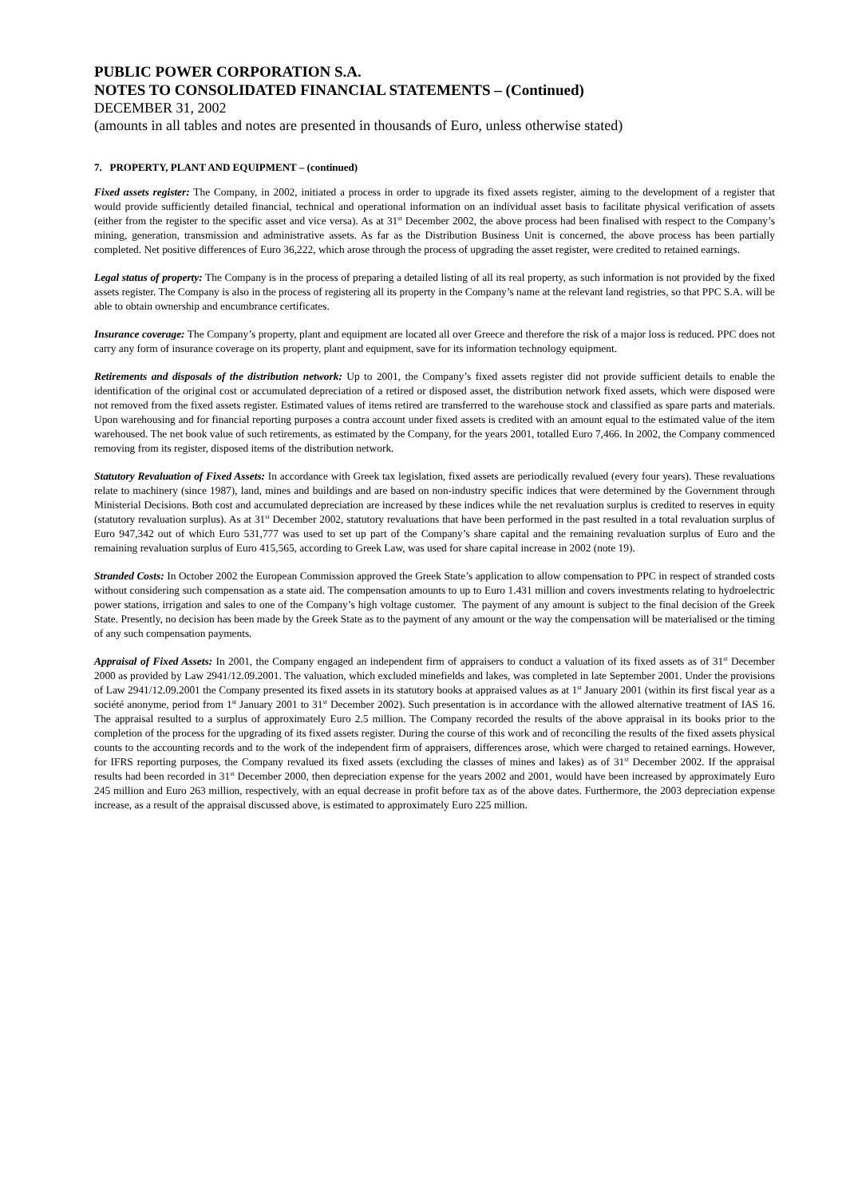PUBLIC POWER CORPORATION S.A.
NOTES TO CONSOLIDATED FINANCIAL STATEMENTS – (Continued)
DECEMBER 31, 2002
(amounts in all tables and notes are presented in thousands of Euro, unless otherwise stated)
7. PROPERTY, PLANT AND EQUIPMENT – (continued)
Fixed assets register: The Company, in 2002, initiated a process in order to upgrade its fixed assets register, aiming to the development of a register that would provide sufficiently detailed financial, technical and operational information on an individual asset basis to facilitate physical verification of assets (either from the register to the specific asset and vice versa). As at 31<sup>st</sup> December 2002, the above process had been finalised with respect to the Company’s mining, generation, transmission and administrative assets. As far as the Distribution Business Unit is concerned, the above process has been partially completed. Net positive differences of Euro 36,222, which arose through the process of upgrading the asset register, were credited to retained earnings.
Legal status of property: The Company is in the process of preparing a detailed listing of all its real property, as such information is not provided by the fixed assets register. The Company is also in the process of registering all its property in the Company’s name at the relevant land registries, so that PPC S.A. will be able to obtain ownership and encumbrance certificates.
Insurance coverage: The Company’s property, plant and equipment are located all over Greece and therefore the risk of a major loss is reduced. PPC does not carry any form of insurance coverage on its property, plant and equipment, save for its information technology equipment.
Retirements and disposals of the distribution network: Up to 2001, the Company’s fixed assets register did not provide sufficient details to enable the identification of the original cost or accumulated depreciation of a retired or disposed asset, the distribution network fixed assets, which were disposed were not removed from the fixed assets register. Estimated values of items retired are transferred to the warehouse stock and classified as spare parts and materials. Upon warehousing and for financial reporting purposes a contra account under fixed assets is credited with an amount equal to the estimated value of the item warehoused. The net book value of such retirements, as estimated by the Company, for the years 2001, totalled Euro 7,466. In 2002, the Company commenced removing from its register, disposed items of the distribution network.
Statutory Revaluation of Fixed Assets: In accordance with Greek tax legislation, fixed assets are periodically revalued (every four years). These revaluations relate to machinery (since 1987), land, mines and buildings and are based on non-industry specific indices that were determined by the Government through Ministerial Decisions. Both cost and accumulated depreciation are increased by these indices while the net revaluation surplus is credited to reserves in equity (statutory revaluation surplus). As at 31<sup>st</sup> December 2002, statutory revaluations that have been performed in the past resulted in a total revaluation surplus of Euro 947,342 out of which Euro 531,777 was used to set up part of the Company’s share capital and the remaining revaluation surplus of Euro and the remaining revaluation surplus of Euro 415,565, according to Greek Law, was used for share capital increase in 2002 (note 19).
Stranded Costs: In October 2002 the European Commission approved the Greek State’s application to allow compensation to PPC in respect of stranded costs without considering such compensation as a state aid. The compensation amounts to up to Euro 1.431 million and covers investments relating to hydroelectric power stations, irrigation and sales to one of the Company’s high voltage customer. The payment of any amount is subject to the final decision of the Greek State. Presently, no decision has been made by the Greek State as to the payment of any amount or the way the compensation will be materialised or the timing of any such compensation payments.
Appraisal of Fixed Assets: In 2001, the Company engaged an independent firm of appraisers to conduct a valuation of its fixed assets as of 31<sup>st</sup> December 2000 as provided by Law 2941/12.09.2001. The valuation, which excluded minefields and lakes, was completed in late September 2001. Under the provisions of Law 2941/12.09.2001 the Company presented its fixed assets in its statutory books at appraised values as at 1<sup>st</sup> January 2001 (within its first fiscal year as a société anonyme, period from 1<sup>st</sup> January 2001 to 31<sup>st</sup> December 2002). Such presentation is in accordance with the allowed alternative treatment of IAS 16. The appraisal resulted to a surplus of approximately Euro 2.5 million. The Company recorded the results of the above appraisal in its books prior to the completion of the process for the upgrading of its fixed assets register. During the course of this work and of reconciling the results of the fixed assets physical counts to the accounting records and to the work of the independent firm of appraisers, differences arose, which were charged to retained earnings. However, for IFRS reporting purposes, the Company revalued its fixed assets (excluding the classes of mines and lakes) as of 31<sup>st</sup> December 2002. If the appraisal results had been recorded in 31<sup>st</sup> December 2000, then depreciation expense for the years 2002 and 2001, would have been increased by approximately Euro 245 million and Euro 263 million, respectively, with an equal decrease in profit before tax as of the above dates. Furthermore, the 2003 depreciation expense increase, as a result of the appraisal discussed above, is estimated to approximately Euro 225 million.